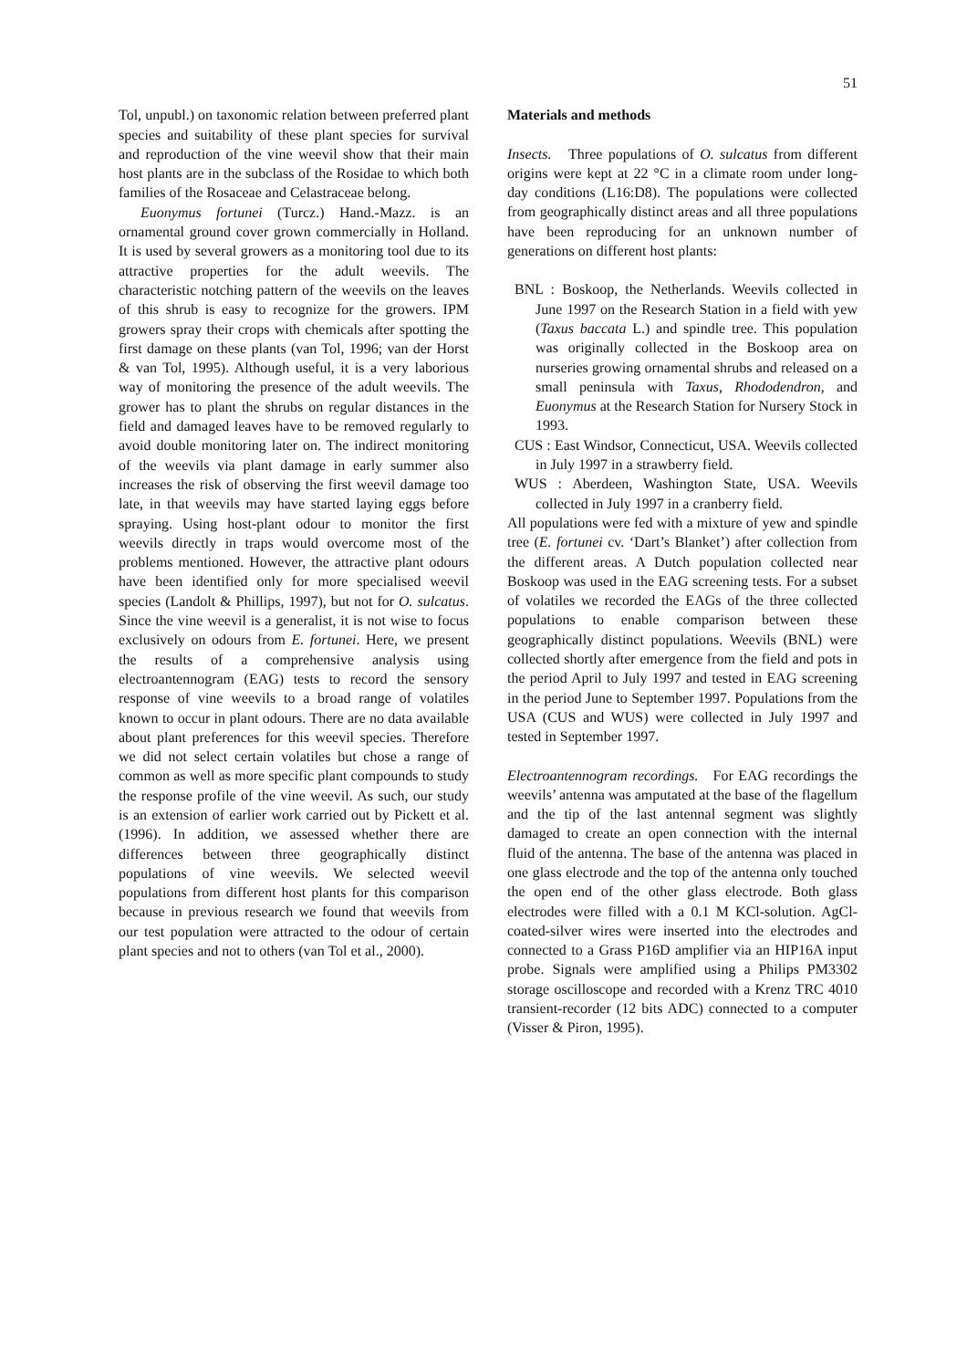51
Tol, unpubl.) on taxonomic relation between preferred plant species and suitability of these plant species for survival and reproduction of the vine weevil show that their main host plants are in the subclass of the Rosidae to which both families of the Rosaceae and Celastraceae belong.
Euonymus fortunei (Turcz.) Hand.-Mazz. is an ornamental ground cover grown commercially in Holland. It is used by several growers as a monitoring tool due to its attractive properties for the adult weevils. The characteristic notching pattern of the weevils on the leaves of this shrub is easy to recognize for the growers. IPM growers spray their crops with chemicals after spotting the first damage on these plants (van Tol, 1996; van der Horst & van Tol, 1995). Although useful, it is a very laborious way of monitoring the presence of the adult weevils. The grower has to plant the shrubs on regular distances in the field and damaged leaves have to be removed regularly to avoid double monitoring later on. The indirect monitoring of the weevils via plant damage in early summer also increases the risk of observing the first weevil damage too late, in that weevils may have started laying eggs before spraying. Using host-plant odour to monitor the first weevils directly in traps would overcome most of the problems mentioned. However, the attractive plant odours have been identified only for more specialised weevil species (Landolt & Phillips, 1997), but not for O. sulcatus. Since the vine weevil is a generalist, it is not wise to focus exclusively on odours from E. fortunei. Here, we present the results of a comprehensive analysis using electroantennogram (EAG) tests to record the sensory response of vine weevils to a broad range of volatiles known to occur in plant odours. There are no data available about plant preferences for this weevil species. Therefore we did not select certain volatiles but chose a range of common as well as more specific plant compounds to study the response profile of the vine weevil. As such, our study is an extension of earlier work carried out by Pickett et al. (1996). In addition, we assessed whether there are differences between three geographically distinct populations of vine weevils. We selected weevil populations from different host plants for this comparison because in previous research we found that weevils from our test population were attracted to the odour of certain plant species and not to others (van Tol et al., 2000).
Materials and methods
Insects. Three populations of O. sulcatus from different origins were kept at 22 °C in a climate room under long-day conditions (L16:D8). The populations were collected from geographically distinct areas and all three populations have been reproducing for an unknown number of generations on different host plants:
BNL : Boskoop, the Netherlands. Weevils collected in June 1997 on the Research Station in a field with yew (Taxus baccata L.) and spindle tree. This population was originally collected in the Boskoop area on nurseries growing ornamental shrubs and released on a small peninsula with Taxus, Rhododendron, and Euonymus at the Research Station for Nursery Stock in 1993.
CUS : East Windsor, Connecticut, USA. Weevils collected in July 1997 in a strawberry field.
WUS : Aberdeen, Washington State, USA. Weevils collected in July 1997 in a cranberry field.
All populations were fed with a mixture of yew and spindle tree (E. fortunei cv. ‘Dart’s Blanket’) after collection from the different areas. A Dutch population collected near Boskoop was used in the EAG screening tests. For a subset of volatiles we recorded the EAGs of the three collected populations to enable comparison between these geographically distinct populations. Weevils (BNL) were collected shortly after emergence from the field and pots in the period April to July 1997 and tested in EAG screening in the period June to September 1997. Populations from the USA (CUS and WUS) were collected in July 1997 and tested in September 1997.
Electroantennogram recordings. For EAG recordings the weevils’ antenna was amputated at the base of the flagellum and the tip of the last antennal segment was slightly damaged to create an open connection with the internal fluid of the antenna. The base of the antenna was placed in one glass electrode and the top of the antenna only touched the open end of the other glass electrode. Both glass electrodes were filled with a 0.1 M KCl-solution. AgCl-coated-silver wires were inserted into the electrodes and connected to a Grass P16D amplifier via an HIP16A input probe. Signals were amplified using a Philips PM3302 storage oscilloscope and recorded with a Krenz TRC 4010 transient-recorder (12 bits ADC) connected to a computer (Visser & Piron, 1995).